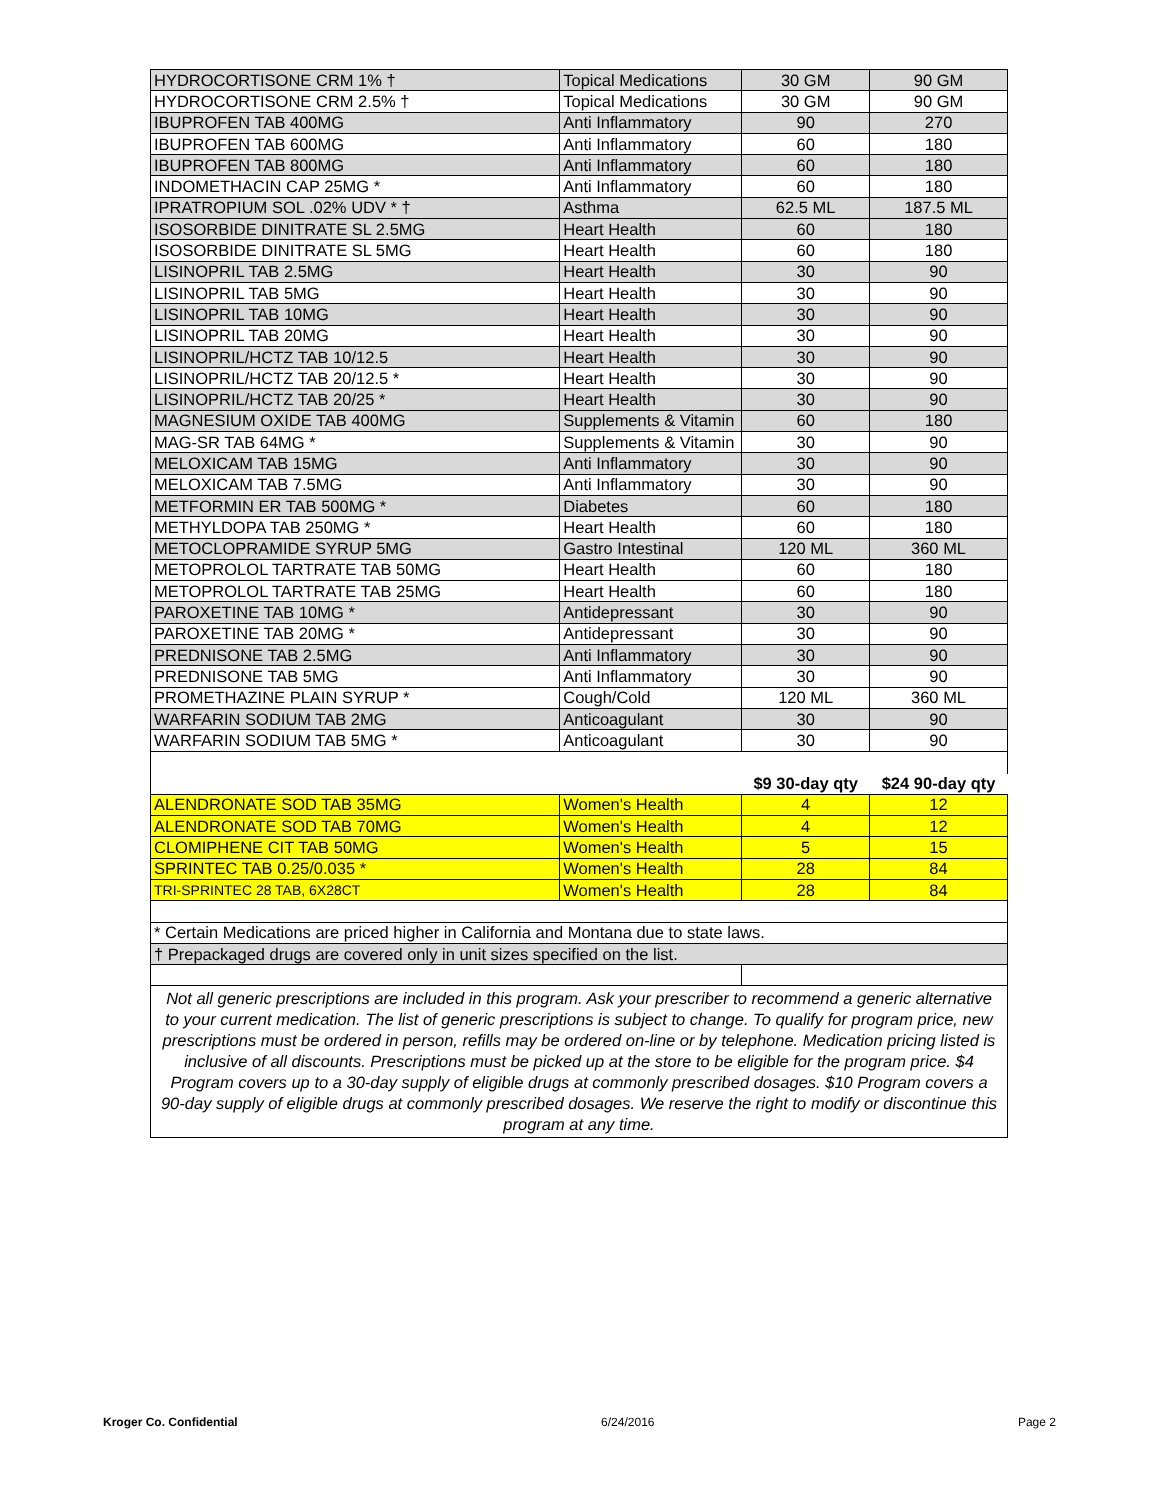| HYDROCORTISONE CRM 1% † | Topical Medications | 30 GM | 90 GM |
| HYDROCORTISONE CRM 2.5% † | Topical Medications | 30 GM | 90 GM |
| IBUPROFEN TAB 400MG | Anti Inflammatory | 90 | 270 |
| IBUPROFEN TAB 600MG | Anti Inflammatory | 60 | 180 |
| IBUPROFEN TAB 800MG | Anti Inflammatory | 60 | 180 |
| INDOMETHACIN CAP 25MG * | Anti Inflammatory | 60 | 180 |
| IPRATROPIUM SOL .02% UDV * † | Asthma | 62.5 ML | 187.5 ML |
| ISOSORBIDE DINITRATE SL 2.5MG | Heart Health | 60 | 180 |
| ISOSORBIDE DINITRATE SL 5MG | Heart Health | 60 | 180 |
| LISINOPRIL TAB 2.5MG | Heart Health | 30 | 90 |
| LISINOPRIL TAB 5MG | Heart Health | 30 | 90 |
| LISINOPRIL TAB 10MG | Heart Health | 30 | 90 |
| LISINOPRIL TAB 20MG | Heart Health | 30 | 90 |
| LISINOPRIL/HCTZ TAB 10/12.5 | Heart Health | 30 | 90 |
| LISINOPRIL/HCTZ TAB 20/12.5 * | Heart Health | 30 | 90 |
| LISINOPRIL/HCTZ TAB 20/25 * | Heart Health | 30 | 90 |
| MAGNESIUM OXIDE TAB 400MG | Supplements & Vitamin | 60 | 180 |
| MAG-SR TAB 64MG * | Supplements & Vitamin | 30 | 90 |
| MELOXICAM TAB 15MG | Anti Inflammatory | 30 | 90 |
| MELOXICAM TAB 7.5MG | Anti Inflammatory | 30 | 90 |
| METFORMIN ER TAB 500MG * | Diabetes | 60 | 180 |
| METHYLDOPA TAB 250MG * | Heart Health | 60 | 180 |
| METOCLOPRAMIDE SYRUP 5MG | Gastro Intestinal | 120 ML | 360 ML |
| METOPROLOL TARTRATE TAB 50MG | Heart Health | 60 | 180 |
| METOPROLOL TARTRATE TAB 25MG | Heart Health | 60 | 180 |
| PAROXETINE TAB 10MG * | Antidepressant | 30 | 90 |
| PAROXETINE TAB 20MG * | Antidepressant | 30 | 90 |
| PREDNISONE TAB 2.5MG | Anti Inflammatory | 30 | 90 |
| PREDNISONE TAB 5MG | Anti Inflammatory | 30 | 90 |
| PROMETHAZINE PLAIN SYRUP * | Cough/Cold | 120 ML | 360 ML |
| WARFARIN SODIUM TAB 2MG | Anticoagulant | 30 | 90 |
| WARFARIN SODIUM TAB 5MG * | Anticoagulant | 30 | 90 |
| | | $9 30-day qty | $24 90-day qty |
| ALENDRONATE SOD TAB 35MG | Women's Health | 4 | 12 |
| ALENDRONATE SOD TAB 70MG | Women's Health | 4 | 12 |
| CLOMIPHENE CIT TAB 50MG | Women's Health | 5 | 15 |
| SPRINTEC TAB 0.25/0.035 * | Women's Health | 28 | 84 |
| TRI-SPRINTEC 28 TAB, 6X28CT | Women's Health | 28 | 84 |
| * Certain Medications are priced higher in California and Montana due to state laws. | | | |
| † Prepackaged drugs are covered only in unit sizes specified on the list. | | | |
| Not all generic prescriptions are included in this program. Ask your prescriber to recommend a generic alternative to your current medication. The list of generic prescriptions is subject to change. To qualify for program price, new prescriptions must be ordered in person, refills may be ordered on-line or by telephone. Medication pricing listed is inclusive of all discounts. Prescriptions must be picked up at the store to be eligible for the program price. $4 Program covers up to a 30-day supply of eligible drugs at commonly prescribed dosages. $10 Program covers a 90-day supply of eligible drugs at commonly prescribed dosages. We reserve the right to modify or discontinue this program at any time. | | | |
Kroger Co. Confidential 6/24/2016 Page 2